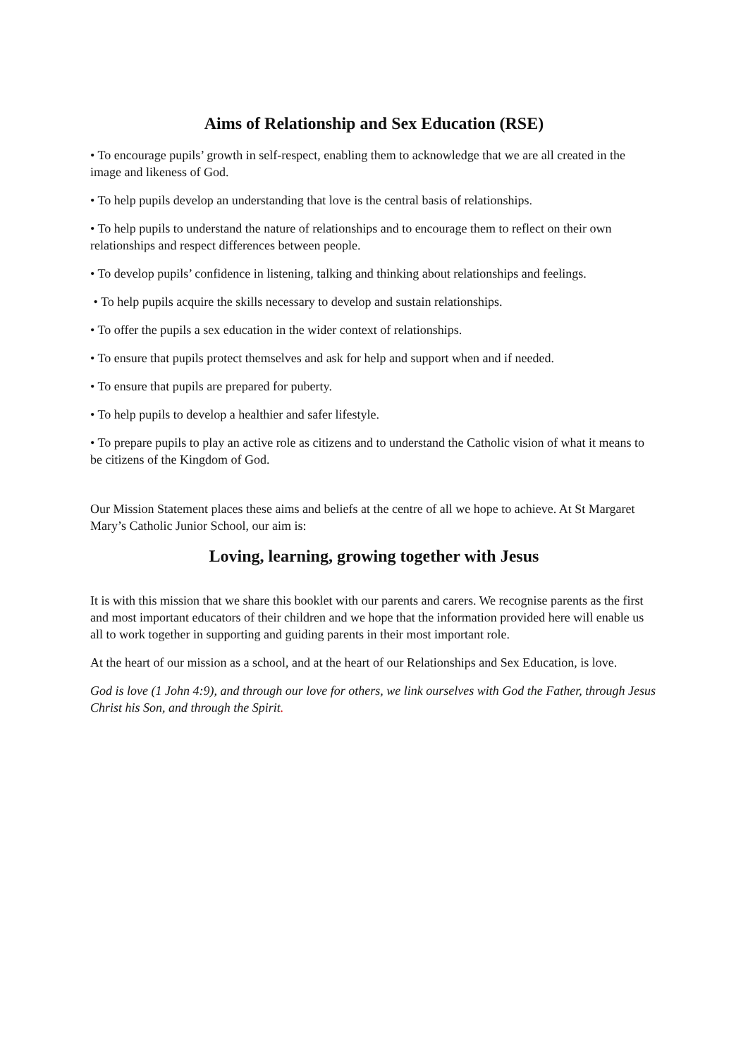Aims of Relationship and Sex Education (RSE)
• To encourage pupils’ growth in self-respect, enabling them to acknowledge that we are all created in the image and likeness of God.
• To help pupils develop an understanding that love is the central basis of relationships.
• To help pupils to understand the nature of relationships and to encourage them to reflect on their own relationships and respect differences between people.
• To develop pupils’ confidence in listening, talking and thinking about relationships and feelings.
• To help pupils acquire the skills necessary to develop and sustain relationships.
• To offer the pupils a sex education in the wider context of relationships.
• To ensure that pupils protect themselves and ask for help and support when and if needed.
• To ensure that pupils are prepared for puberty.
• To help pupils to develop a healthier and safer lifestyle.
• To prepare pupils to play an active role as citizens and to understand the Catholic vision of what it means to be citizens of the Kingdom of God.
Our Mission Statement places these aims and beliefs at the centre of all we hope to achieve. At St Margaret Mary’s Catholic Junior School, our aim is:
Loving, learning, growing together with Jesus
It is with this mission that we share this booklet with our parents and carers. We recognise parents as the first and most important educators of their children and we hope that the information provided here will enable us all to work together in supporting and guiding parents in their most important role.
At the heart of our mission as a school, and at the heart of our Relationships and Sex Education, is love.
God is love (1 John 4:9), and through our love for others, we link ourselves with God the Father, through Jesus Christ his Son, and through the Spirit.